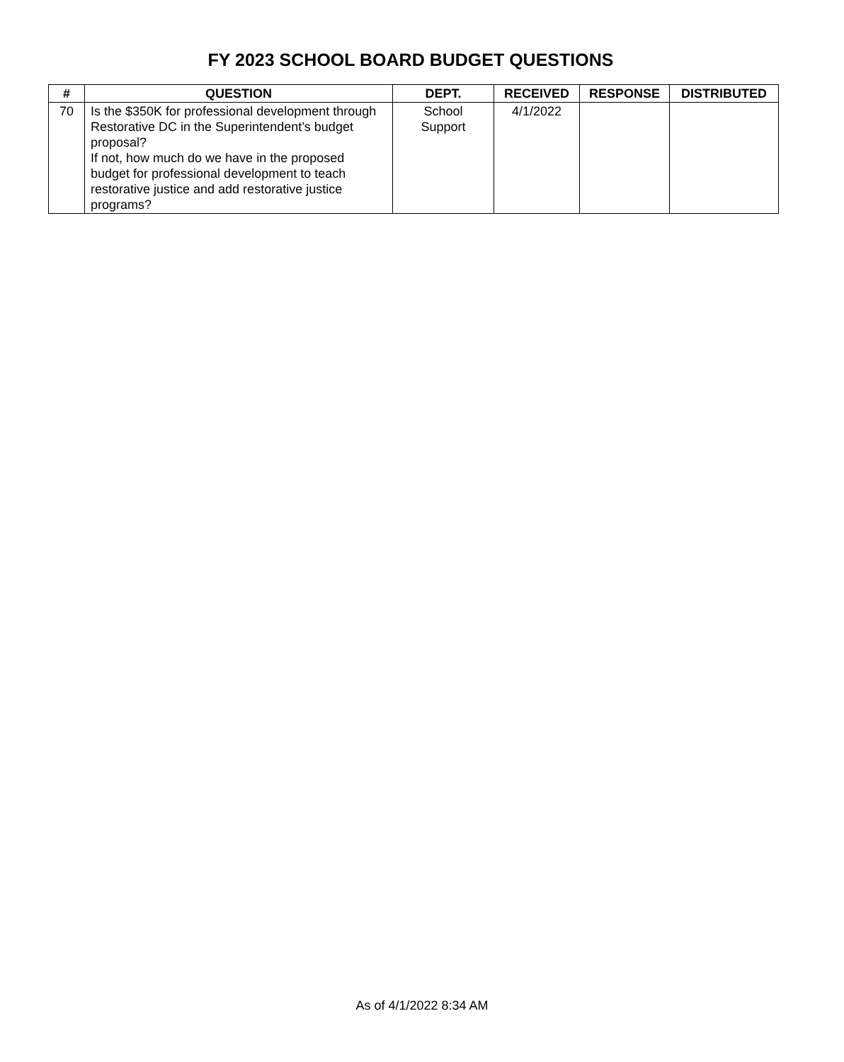FY 2023 SCHOOL BOARD BUDGET QUESTIONS
| # | QUESTION | DEPT. | RECEIVED | RESPONSE | DISTRIBUTED |
| --- | --- | --- | --- | --- | --- |
| 70 | Is the $350K for professional development through Restorative DC in the Superintendent’s budget proposal? If not, how much do we have in the proposed budget for professional development to teach restorative justice and add restorative justice programs? | School Support | 4/1/2022 | | |
As of 4/1/2022 8:34 AM